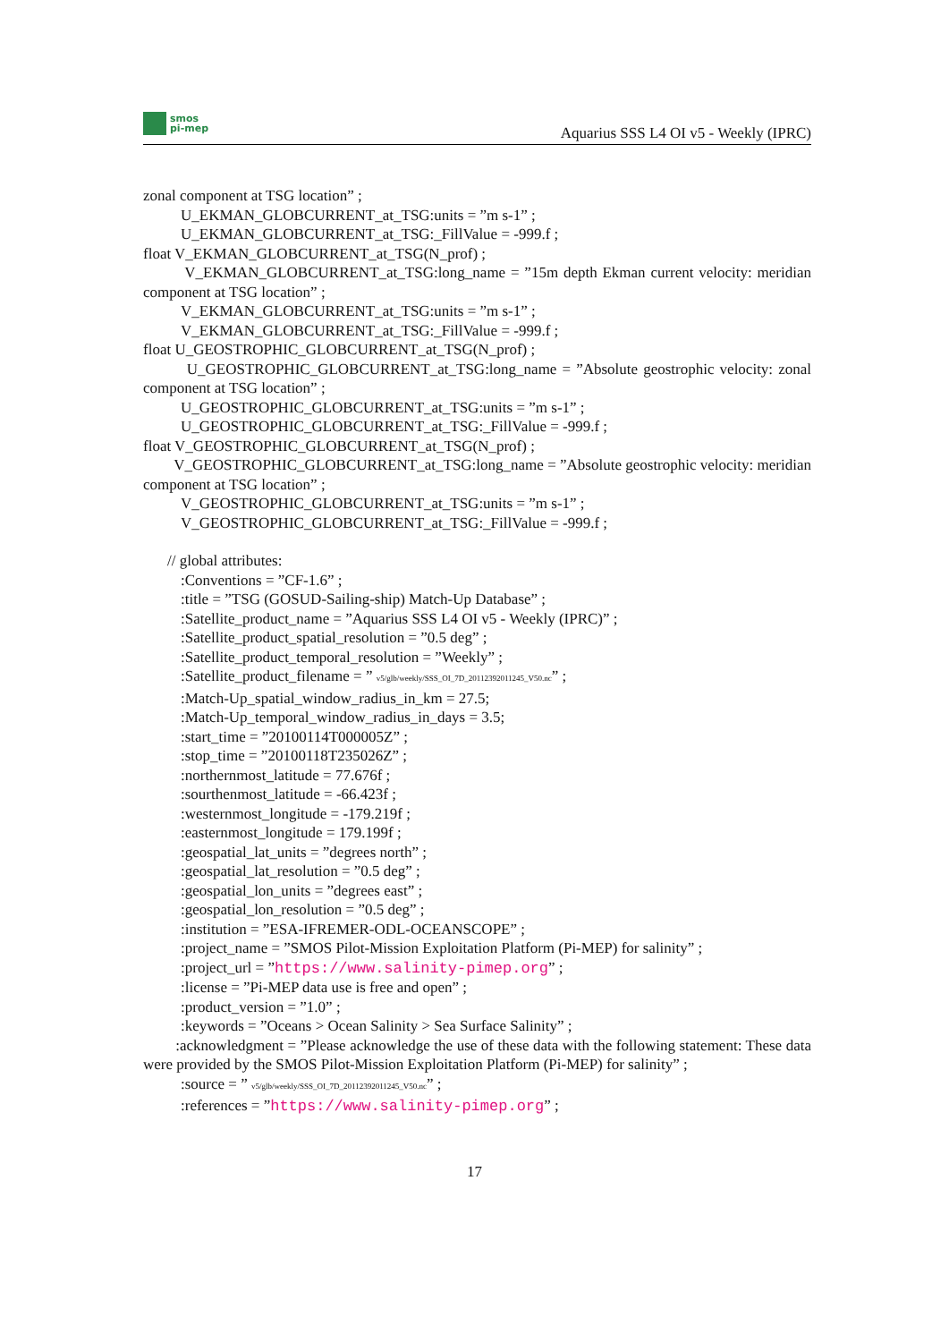smos
pi-mep
Aquarius SSS L4 OI v5 - Weekly (IPRC)
zonal component at TSG location” ;
U_EKMAN_GLOBCURRENT_at_TSG:units = ”m s-1” ;
U_EKMAN_GLOBCURRENT_at_TSG:_FillValue = -999.f ;
float V_EKMAN_GLOBCURRENT_at_TSG(N_prof) ;
V_EKMAN_GLOBCURRENT_at_TSG:long_name = ”15m depth Ekman current velocity: meridian component at TSG location” ;
V_EKMAN_GLOBCURRENT_at_TSG:units = ”m s-1” ;
V_EKMAN_GLOBCURRENT_at_TSG:_FillValue = -999.f ;
float U_GEOSTROPHIC_GLOBCURRENT_at_TSG(N_prof) ;
U_GEOSTROPHIC_GLOBCURRENT_at_TSG:long_name = ”Absolute geostrophic velocity: zonal component at TSG location” ;
U_GEOSTROPHIC_GLOBCURRENT_at_TSG:units = ”m s-1” ;
U_GEOSTROPHIC_GLOBCURRENT_at_TSG:_FillValue = -999.f ;
float V_GEOSTROPHIC_GLOBCURRENT_at_TSG(N_prof) ;
V_GEOSTROPHIC_GLOBCURRENT_at_TSG:long_name = ”Absolute geostrophic velocity: meridian component at TSG location” ;
V_GEOSTROPHIC_GLOBCURRENT_at_TSG:units = ”m s-1” ;
V_GEOSTROPHIC_GLOBCURRENT_at_TSG:_FillValue = -999.f ;
// global attributes:
:Conventions = ”CF-1.6” ;
:title = ”TSG (GOSUD-Sailing-ship) Match-Up Database” ;
:Satellite_product_name = ”Aquarius SSS L4 OI v5 - Weekly (IPRC)” ;
:Satellite_product_spatial_resolution = ”0.5 deg” ;
:Satellite_product_temporal_resolution = ”Weekly” ;
:Satellite_product_filename = ” v5/glb/weekly/SSS_OI_7D_20112392011245_V50.nc” ;
:Match-Up_spatial_window_radius_in_km = 27.5;
:Match-Up_temporal_window_radius_in_days = 3.5;
:start_time = ”20100114T000005Z” ;
:stop_time = ”20100118T235026Z” ;
:northernmost_latitude = 77.676f ;
:sourthenmost_latitude = -66.423f ;
:westernmost_longitude = -179.219f ;
:easternmost_longitude = 179.199f ;
:geospatial_lat_units = ”degrees north” ;
:geospatial_lat_resolution = ”0.5 deg” ;
:geospatial_lon_units = ”degrees east” ;
:geospatial_lon_resolution = ”0.5 deg” ;
:institution = ”ESA-IFREMER-ODL-OCEANSCOPE” ;
:project_name = ”SMOS Pilot-Mission Exploitation Platform (Pi-MEP) for salinity” ;
:project_url = ”https://www.salinity-pimep.org” ;
:license = ”Pi-MEP data use is free and open” ;
:product_version = ”1.0” ;
:keywords = ”Oceans > Ocean Salinity > Sea Surface Salinity” ;
:acknowledgment = ”Please acknowledge the use of these data with the following statement: These data were provided by the SMOS Pilot-Mission Exploitation Platform (Pi-MEP) for salinity” ;
:source = ” v5/glb/weekly/SSS_OI_7D_20112392011245_V50.nc” ;
:references = ”https://www.salinity-pimep.org” ;
17